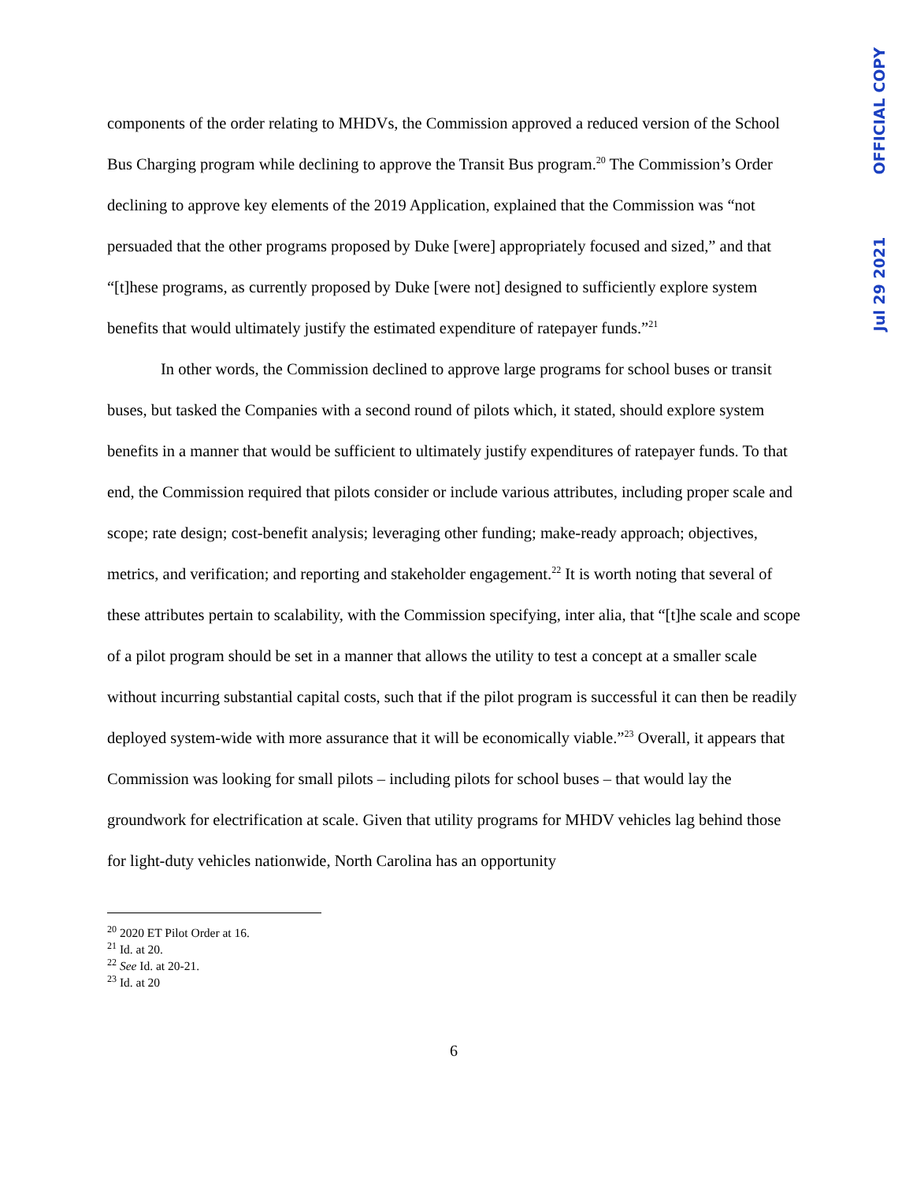components of the order relating to MHDVs, the Commission approved a reduced version of the School Bus Charging program while declining to approve the Transit Bus program.<sup>20</sup> The Commission’s Order declining to approve key elements of the 2019 Application, explained that the Commission was “not persuaded that the other programs proposed by Duke [were] appropriately focused and sized,” and that “[t]hese programs, as currently proposed by Duke [were not] designed to sufficiently explore system benefits that would ultimately justify the estimated expenditure of ratepayer funds.”<sup>21</sup>
In other words, the Commission declined to approve large programs for school buses or transit buses, but tasked the Companies with a second round of pilots which, it stated, should explore system benefits in a manner that would be sufficient to ultimately justify expenditures of ratepayer funds. To that end, the Commission required that pilots consider or include various attributes, including proper scale and scope; rate design; cost-benefit analysis; leveraging other funding; make-ready approach; objectives, metrics, and verification; and reporting and stakeholder engagement.<sup>22</sup> It is worth noting that several of these attributes pertain to scalability, with the Commission specifying, inter alia, that “[t]he scale and scope of a pilot program should be set in a manner that allows the utility to test a concept at a smaller scale without incurring substantial capital costs, such that if the pilot program is successful it can then be readily deployed system-wide with more assurance that it will be economically viable.”<sup>23</sup> Overall, it appears that Commission was looking for small pilots – including pilots for school buses – that would lay the groundwork for electrification at scale. Given that utility programs for MHDV vehicles lag behind those for light-duty vehicles nationwide, North Carolina has an opportunity
<sup>20</sup> 2020 ET Pilot Order at 16.
<sup>21</sup> Id. at 20.
<sup>22</sup> See Id. at 20-21.
<sup>23</sup> Id. at 20
6
Jul 29 2021 OFFICIAL COPY